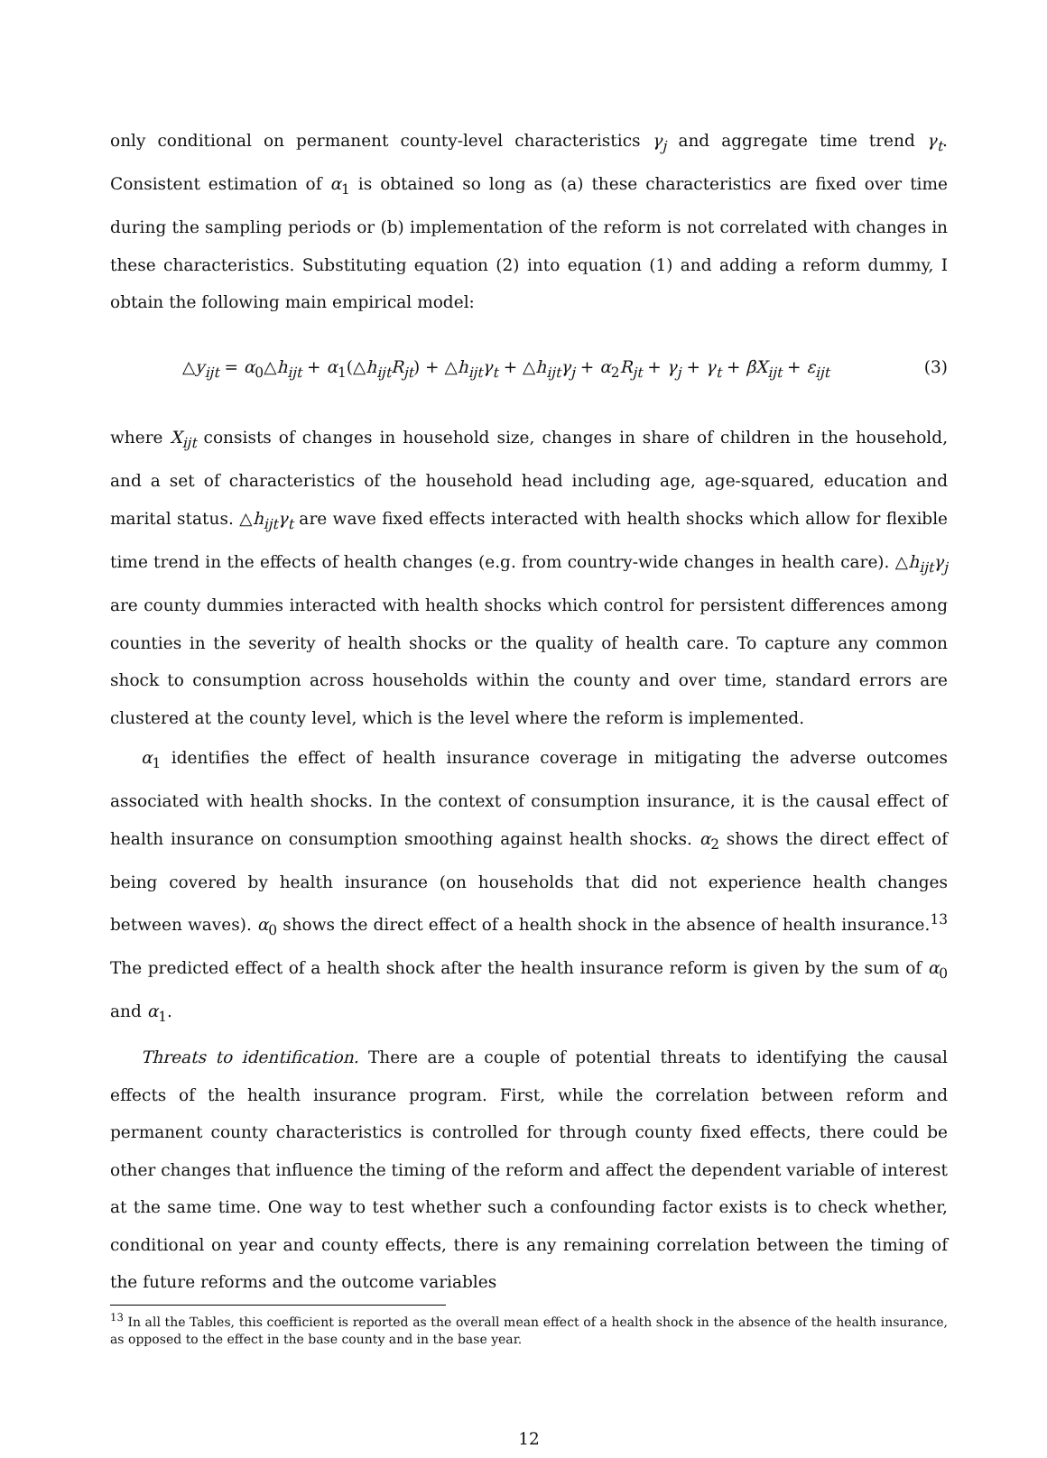only conditional on permanent county-level characteristics γ<sub>j</sub> and aggregate time trend γ<sub>t</sub>. Consistent estimation of α<sub>1</sub> is obtained so long as (a) these characteristics are fixed over time during the sampling periods or (b) implementation of the reform is not correlated with changes in these characteristics. Substituting equation (2) into equation (1) and adding a reform dummy, I obtain the following main empirical model:
△y<sub>ijt</sub> = α<sub>0</sub>△h<sub>ijt</sub> + α<sub>1</sub>(△h<sub>ijt</sub>R<sub>jt</sub>) + △h<sub>ijt</sub>γ<sub>t</sub> + △h<sub>ijt</sub>γ<sub>j</sub> + α<sub>2</sub>R<sub>jt</sub> + γ<sub>j</sub> + γ<sub>t</sub> + βX<sub>ijt</sub> + ε<sub>ijt</sub> (3)
where X<sub>ijt</sub> consists of changes in household size, changes in share of children in the household, and a set of characteristics of the household head including age, age-squared, education and marital status. △h<sub>ijt</sub>γ<sub>t</sub> are wave fixed effects interacted with health shocks which allow for flexible time trend in the effects of health changes (e.g. from country-wide changes in health care). △h<sub>ijt</sub>γ<sub>j</sub> are county dummies interacted with health shocks which control for persistent differences among counties in the severity of health shocks or the quality of health care. To capture any common shock to consumption across households within the county and over time, standard errors are clustered at the county level, which is the level where the reform is implemented.
α<sub>1</sub> identifies the effect of health insurance coverage in mitigating the adverse outcomes associated with health shocks. In the context of consumption insurance, it is the causal effect of health insurance on consumption smoothing against health shocks. α<sub>2</sub> shows the direct effect of being covered by health insurance (on households that did not experience health changes between waves). α<sub>0</sub> shows the direct effect of a health shock in the absence of health insurance.<sup>13</sup> The predicted effect of a health shock after the health insurance reform is given by the sum of α<sub>0</sub> and α<sub>1</sub>.
Threats to identification. There are a couple of potential threats to identifying the causal effects of the health insurance program. First, while the correlation between reform and permanent county characteristics is controlled for through county fixed effects, there could be other changes that influence the timing of the reform and affect the dependent variable of interest at the same time. One way to test whether such a confounding factor exists is to check whether, conditional on year and county effects, there is any remaining correlation between the timing of the future reforms and the outcome variables
<sup>13</sup> In all the Tables, this coefficient is reported as the overall mean effect of a health shock in the absence of the health insurance, as opposed to the effect in the base county and in the base year.
12